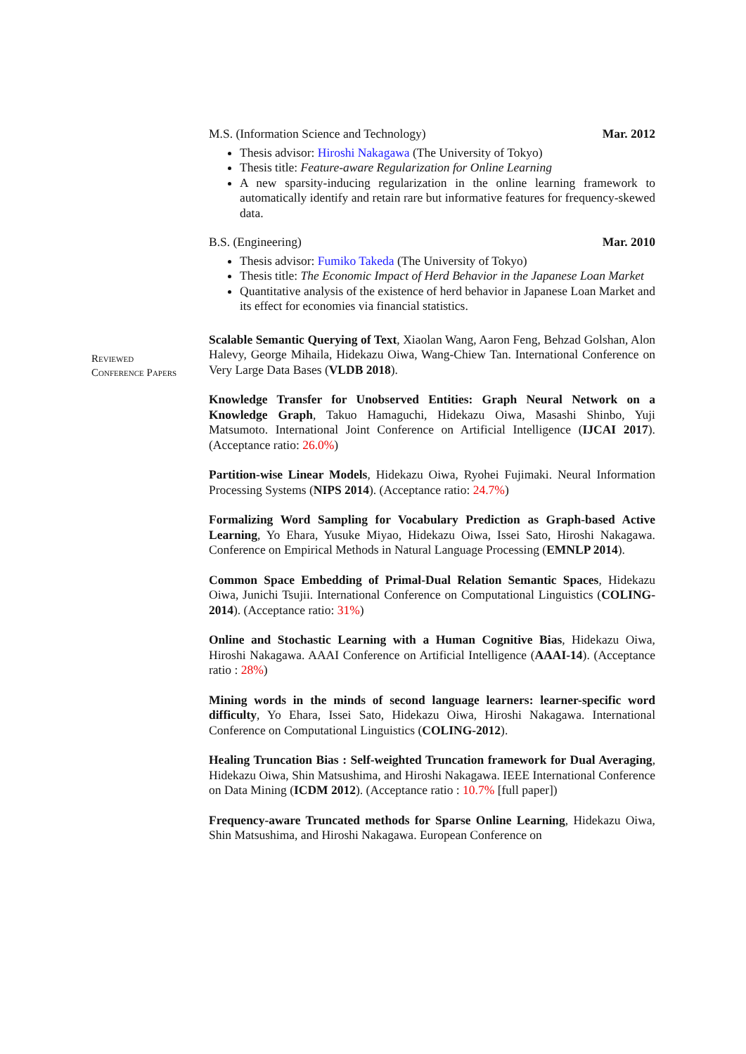M.S. (Information Science and Technology) Mar. 2012
Thesis advisor: Hiroshi Nakagawa (The University of Tokyo)
Thesis title: Feature-aware Regularization for Online Learning
A new sparsity-inducing regularization in the online learning framework to automatically identify and retain rare but informative features for frequency-skewed data.
B.S. (Engineering) Mar. 2010
Thesis advisor: Fumiko Takeda (The University of Tokyo)
Thesis title: The Economic Impact of Herd Behavior in the Japanese Loan Market
Quantitative analysis of the existence of herd behavior in Japanese Loan Market and its effect for economies via financial statistics.
Scalable Semantic Querying of Text, Xiaolan Wang, Aaron Feng, Behzad Golshan, Alon Halevy, George Mihaila, Hidekazu Oiwa, Wang-Chiew Tan. International Conference on Very Large Data Bases (VLDB 2018).
Knowledge Transfer for Unobserved Entities: Graph Neural Network on a Knowledge Graph, Takuo Hamaguchi, Hidekazu Oiwa, Masashi Shinbo, Yuji Matsumoto. International Joint Conference on Artificial Intelligence (IJCAI 2017). (Acceptance ratio: 26.0%)
Partition-wise Linear Models, Hidekazu Oiwa, Ryohei Fujimaki. Neural Information Processing Systems (NIPS 2014). (Acceptance ratio: 24.7%)
Formalizing Word Sampling for Vocabulary Prediction as Graph-based Active Learning, Yo Ehara, Yusuke Miyao, Hidekazu Oiwa, Issei Sato, Hiroshi Nakagawa. Conference on Empirical Methods in Natural Language Processing (EMNLP 2014).
Common Space Embedding of Primal-Dual Relation Semantic Spaces, Hidekazu Oiwa, Junichi Tsujii. International Conference on Computational Linguistics (COLING-2014). (Acceptance ratio: 31%)
Online and Stochastic Learning with a Human Cognitive Bias, Hidekazu Oiwa, Hiroshi Nakagawa. AAAI Conference on Artificial Intelligence (AAAI-14). (Acceptance ratio : 28%)
Mining words in the minds of second language learners: learner-specific word difficulty, Yo Ehara, Issei Sato, Hidekazu Oiwa, Hiroshi Nakagawa. International Conference on Computational Linguistics (COLING-2012).
Healing Truncation Bias : Self-weighted Truncation framework for Dual Averaging, Hidekazu Oiwa, Shin Matsushima, and Hiroshi Nakagawa. IEEE International Conference on Data Mining (ICDM 2012). (Acceptance ratio : 10.7% [full paper])
Frequency-aware Truncated methods for Sparse Online Learning, Hidekazu Oiwa, Shin Matsushima, and Hiroshi Nakagawa. European Conference on
Reviewed
Conference Papers